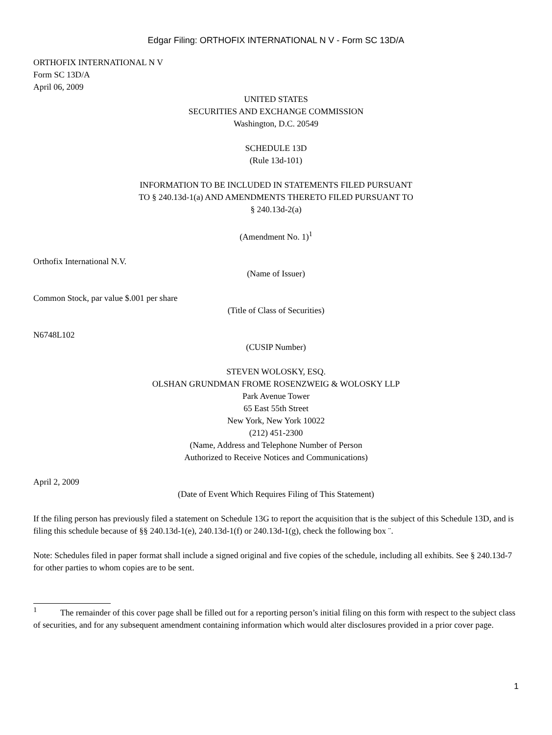Edgar Filing: ORTHOFIX INTERNATIONAL N V - Form SC 13D/A
ORTHOFIX INTERNATIONAL N V
Form SC 13D/A
April 06, 2009
UNITED STATES
SECURITIES AND EXCHANGE COMMISSION
Washington, D.C. 20549
SCHEDULE 13D
(Rule 13d-101)
INFORMATION TO BE INCLUDED IN STATEMENTS FILED PURSUANT
TO § 240.13d-1(a) AND AMENDMENTS THERETO FILED PURSUANT TO
§ 240.13d-2(a)
(Amendment No. 1)<sup>1</sup>
Orthofix International N.V.
(Name of Issuer)
Common Stock, par value $.001 per share
(Title of Class of Securities)
N6748L102
(CUSIP Number)
STEVEN WOLOSKY, ESQ.
OLSHAN GRUNDMAN FROME ROSENZWEIG & WOLOSKY LLP
Park Avenue Tower
65 East 55th Street
New York, New York 10022
(212) 451-2300
(Name, Address and Telephone Number of Person
Authorized to Receive Notices and Communications)
April 2, 2009
(Date of Event Which Requires Filing of This Statement)
If the filing person has previously filed a statement on Schedule 13G to report the acquisition that is the subject of this Schedule 13D, and is filing this schedule because of §§ 240.13d-1(e), 240.13d-1(f) or 240.13d-1(g), check the following box ¨.
Note: Schedules filed in paper format shall include a signed original and five copies of the schedule, including all exhibits. See § 240.13d-7 for other parties to whom copies are to be sent.
<sup>1</sup> The remainder of this cover page shall be filled out for a reporting person’s initial filing on this form with respect to the subject class of securities, and for any subsequent amendment containing information which would alter disclosures provided in a prior cover page.
1